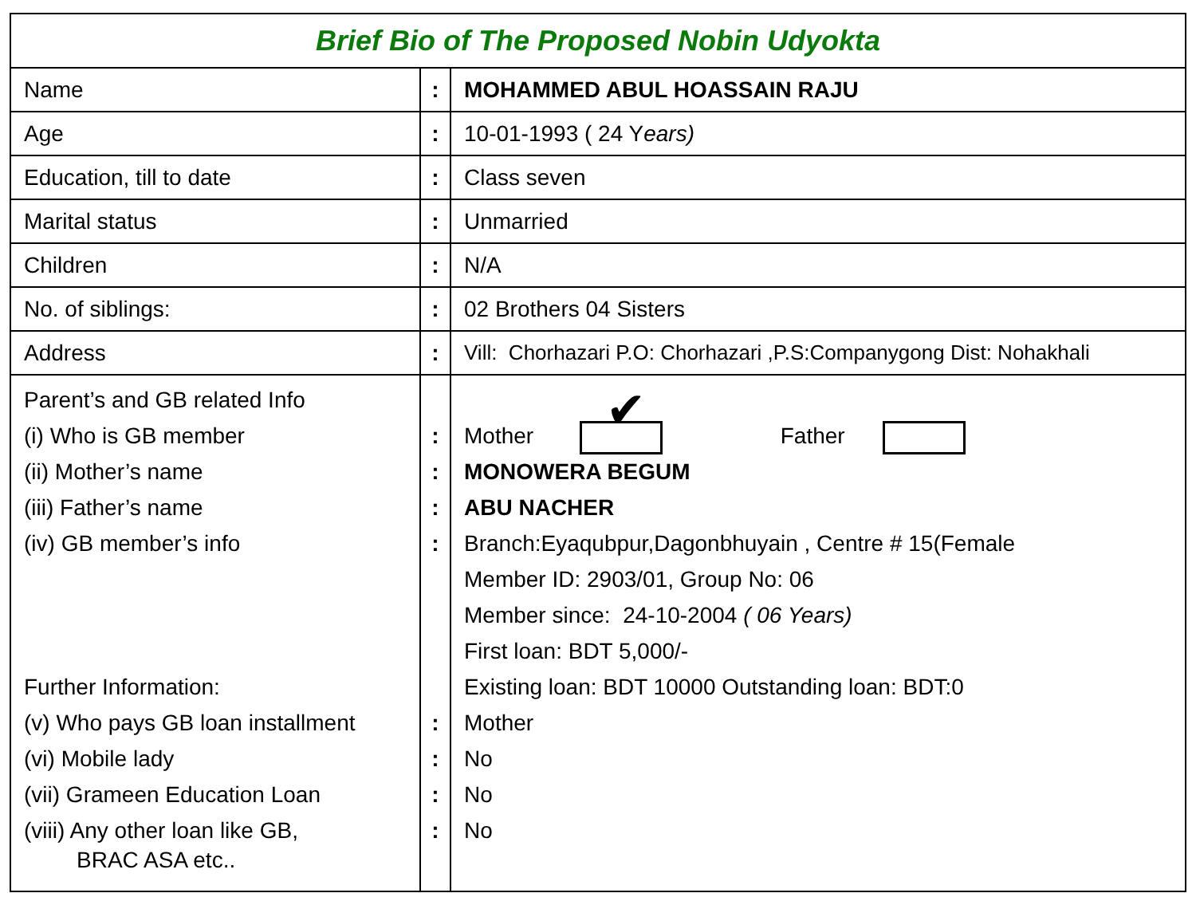| Brief Bio of The Proposed Nobin Udyokta | | |
| Name | : | MOHAMMED ABUL HOASSAIN RAJU |
| Age | : | 10-01-1993 ( 24 Y ears) |
| Education, till to date | : | Class seven |
| Marital status | : | Unmarried |
| Children | : | N/A |
| No. of siblings: | : | 02 Brothers 04 Sisters |
| Address | : | Vill: Chorhazari P.O: Chorhazari ,P.S:Companygong Dist: Nohakhali |
| Parent’s and GB related Info (i) Who is GB member (ii) Mother’s name (iii) Father’s name (iv) GB member’s info Further Information: (v) Who pays GB loan installment (vi) Mobile lady (vii) Grameen Education Loan (viii) Any other loan like GB, BRAC ASA etc.. | : : : : : : : : | Mother ✔ Father MONOWERA BEGUM ABU NACHER Branch:Eyaqubpur,Dagonbhuyain , Centre # 15(Female Member ID: 2903/01, Group No: 06 Member since: 24-10-2004 ( 06 Years) First loan: BDT 5,000/- Existing loan: BDT 10000 Outstanding loan: BDT:0 Mother No No No |